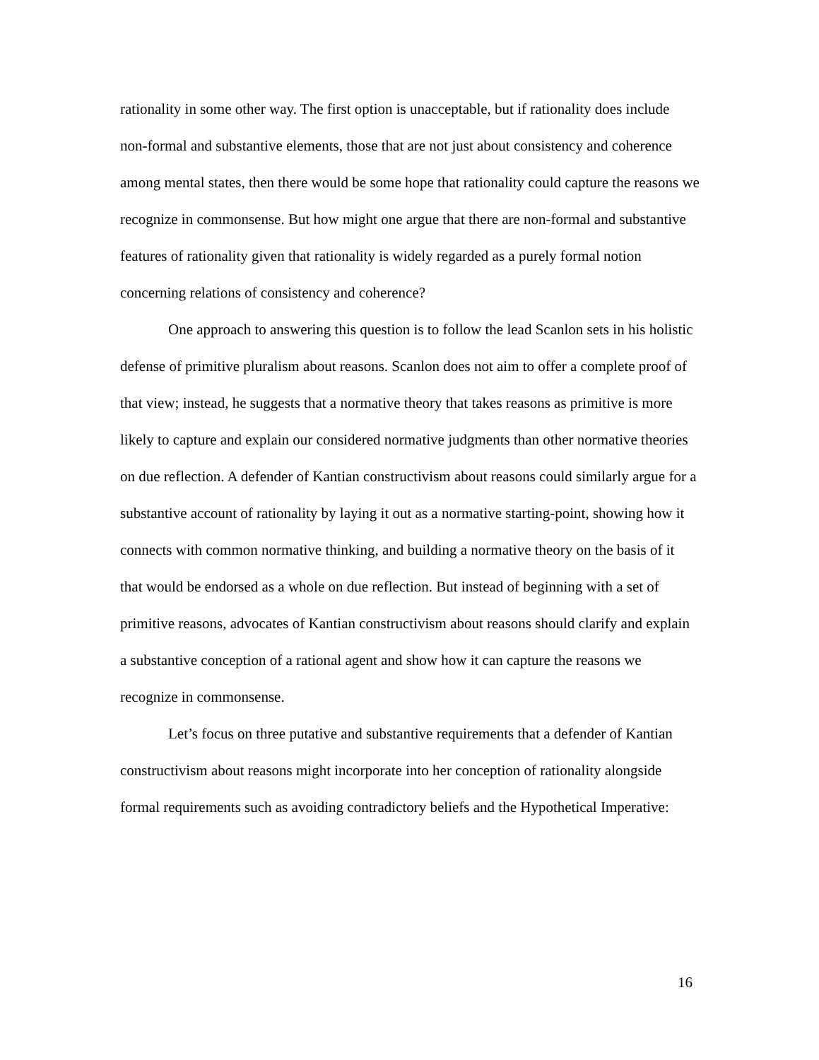rationality in some other way. The first option is unacceptable, but if rationality does include non-formal and substantive elements, those that are not just about consistency and coherence among mental states, then there would be some hope that rationality could capture the reasons we recognize in commonsense. But how might one argue that there are non-formal and substantive features of rationality given that rationality is widely regarded as a purely formal notion concerning relations of consistency and coherence?
One approach to answering this question is to follow the lead Scanlon sets in his holistic defense of primitive pluralism about reasons. Scanlon does not aim to offer a complete proof of that view; instead, he suggests that a normative theory that takes reasons as primitive is more likely to capture and explain our considered normative judgments than other normative theories on due reflection. A defender of Kantian constructivism about reasons could similarly argue for a substantive account of rationality by laying it out as a normative starting-point, showing how it connects with common normative thinking, and building a normative theory on the basis of it that would be endorsed as a whole on due reflection. But instead of beginning with a set of primitive reasons, advocates of Kantian constructivism about reasons should clarify and explain a substantive conception of a rational agent and show how it can capture the reasons we recognize in commonsense.
Let’s focus on three putative and substantive requirements that a defender of Kantian constructivism about reasons might incorporate into her conception of rationality alongside formal requirements such as avoiding contradictory beliefs and the Hypothetical Imperative:
16